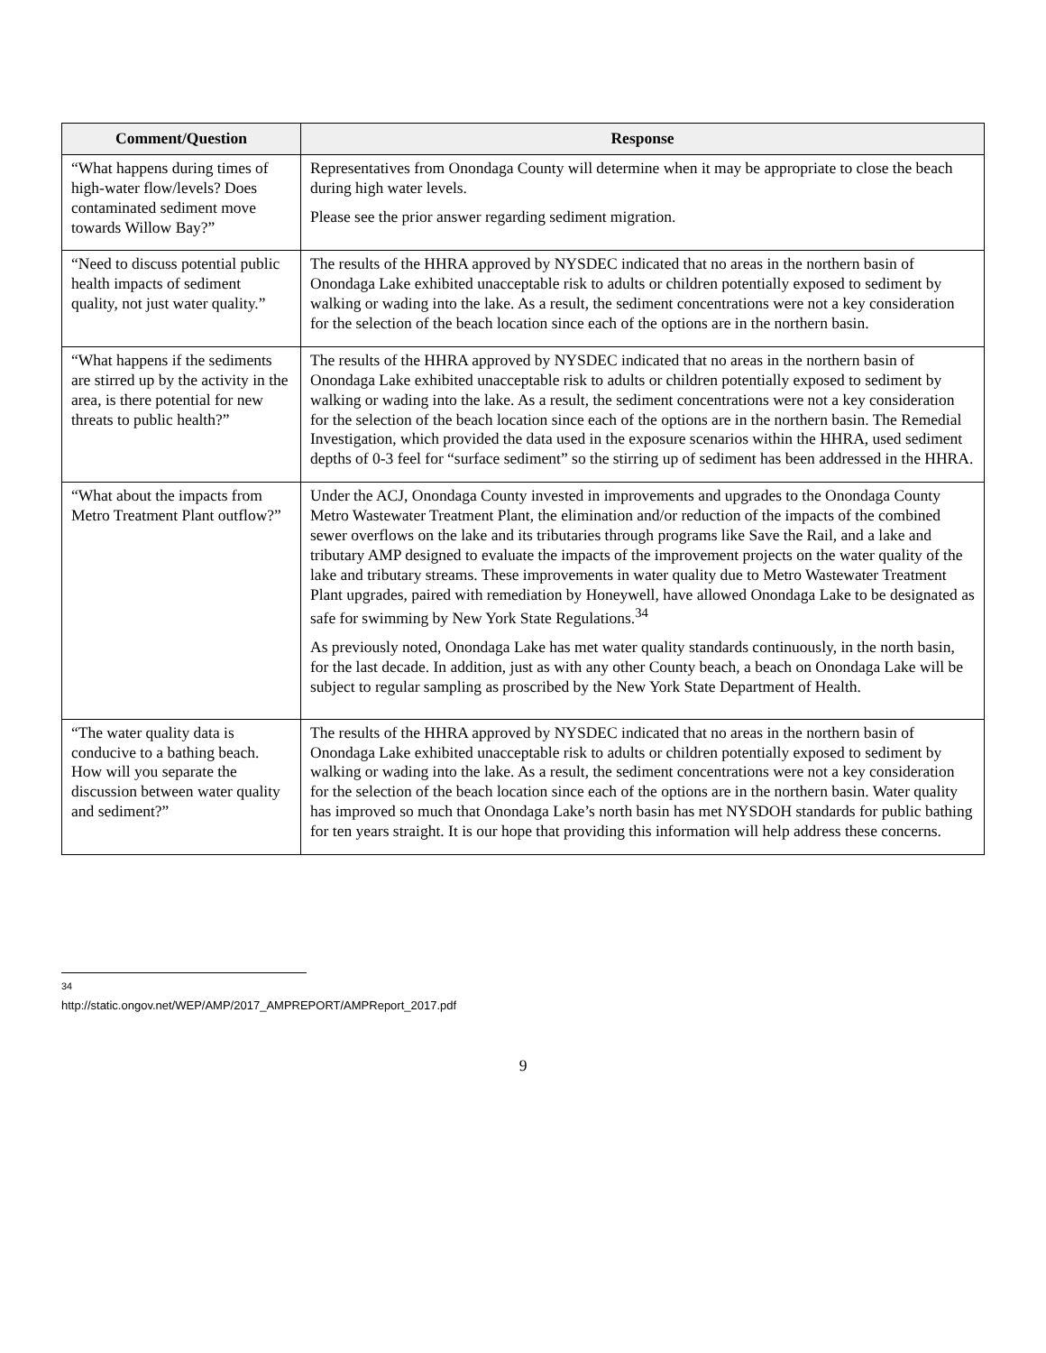| Comment/Question | Response |
| --- | --- |
| “What happens during times of high-water flow/levels? Does contaminated sediment move towards Willow Bay?” | Representatives from Onondaga County will determine when it may be appropriate to close the beach during high water levels. Please see the prior answer regarding sediment migration. |
| “Need to discuss potential public health impacts of sediment quality, not just water quality.” | The results of the HHRA approved by NYSDEC indicated that no areas in the northern basin of Onondaga Lake exhibited unacceptable risk to adults or children potentially exposed to sediment by walking or wading into the lake. As a result, the sediment concentrations were not a key consideration for the selection of the beach location since each of the options are in the northern basin. |
| “What happens if the sediments are stirred up by the activity in the area, is there potential for new threats to public health?” | The results of the HHRA approved by NYSDEC indicated that no areas in the northern basin of Onondaga Lake exhibited unacceptable risk to adults or children potentially exposed to sediment by walking or wading into the lake. As a result, the sediment concentrations were not a key consideration for the selection of the beach location since each of the options are in the northern basin. The Remedial Investigation, which provided the data used in the exposure scenarios within the HHRA, used sediment depths of 0-3 feel for “surface sediment” so the stirring up of sediment has been addressed in the HHRA. |
| “What about the impacts from Metro Treatment Plant outflow?” | Under the ACJ, Onondaga County invested in improvements and upgrades to the Onondaga County Metro Wastewater Treatment Plant, the elimination and/or reduction of the impacts of the combined sewer overflows on the lake and its tributaries through programs like Save the Rail, and a lake and tributary AMP designed to evaluate the impacts of the improvement projects on the water quality of the lake and tributary streams. These improvements in water quality due to Metro Wastewater Treatment Plant upgrades, paired with remediation by Honeywell, have allowed Onondaga Lake to be designated as safe for swimming by New York State Regulations.<sup>34</sup> As previously noted, Onondaga Lake has met water quality standards continuously, in the north basin, for the last decade. In addition, just as with any other County beach, a beach on Onondaga Lake will be subject to regular sampling as proscribed by the New York State Department of Health. |
| “The water quality data is conducive to a bathing beach. How will you separate the discussion between water quality and sediment?” | The results of the HHRA approved by NYSDEC indicated that no areas in the northern basin of Onondaga Lake exhibited unacceptable risk to adults or children potentially exposed to sediment by walking or wading into the lake. As a result, the sediment concentrations were not a key consideration for the selection of the beach location since each of the options are in the northern basin. Water quality has improved so much that Onondaga Lake’s north basin has met NYSDOH standards for public bathing for ten years straight. It is our hope that providing this information will help address these concerns. |
<sup>34</sup> http://static.ongov.net/WEP/AMP/2017_AMPREPORT/AMPReport_2017.pdf
9